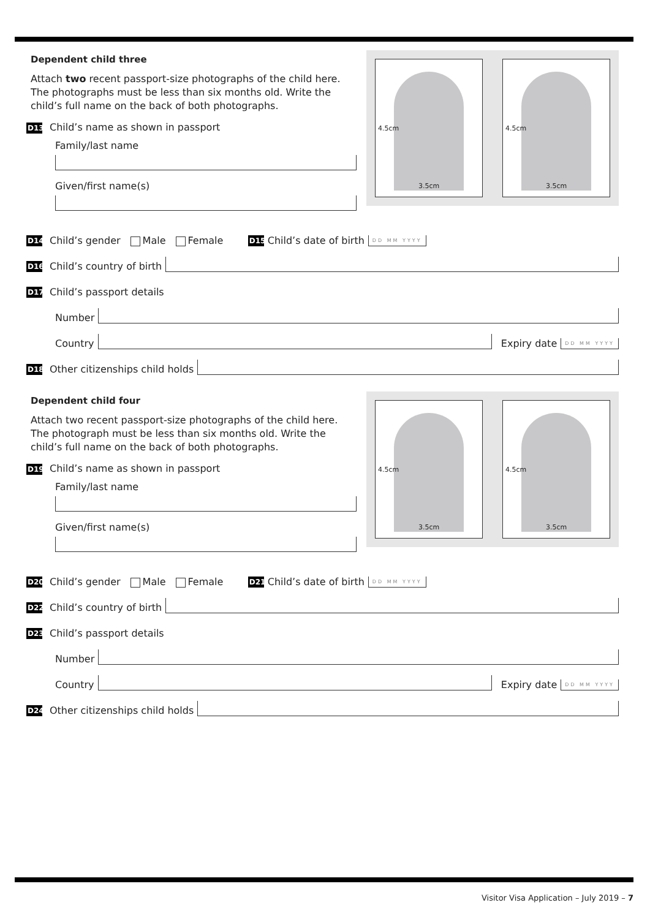4.5cm
3.5cm
4.5cm
3.5cm
Dependent child three
Attach two recent passport-size photographs of the child here. The photographs must be less than six months old. Write the child’s full name on the back of both photographs.
D13 Child’s name as shown in passport
Family/last name
Given/first name(s)
D14 Child’s gender Male Female D15 Child’s date of birth DD MM YYYY
D16 Child’s country of birth
D17 Child’s passport details
Number
Country
Expiry date DD MM YYYY
D18 Other citizenships child holds
4.5cm
3.5cm
4.5cm
3.5cm
Dependent child four
Attach two recent passport-size photographs of the child here. The photograph must be less than six months old. Write the child’s full name on the back of both photographs.
D19 Child’s name as shown in passport
Family/last name
Given/first name(s)
D20 Child’s gender Male Female D21 Child’s date of birth DD MM YYYY
D22 Child’s country of birth
D23 Child’s passport details
Number
Country
Expiry date DD MM YYYY
D24 Other citizenships child holds
Visitor Visa Application – July 2019 – 7